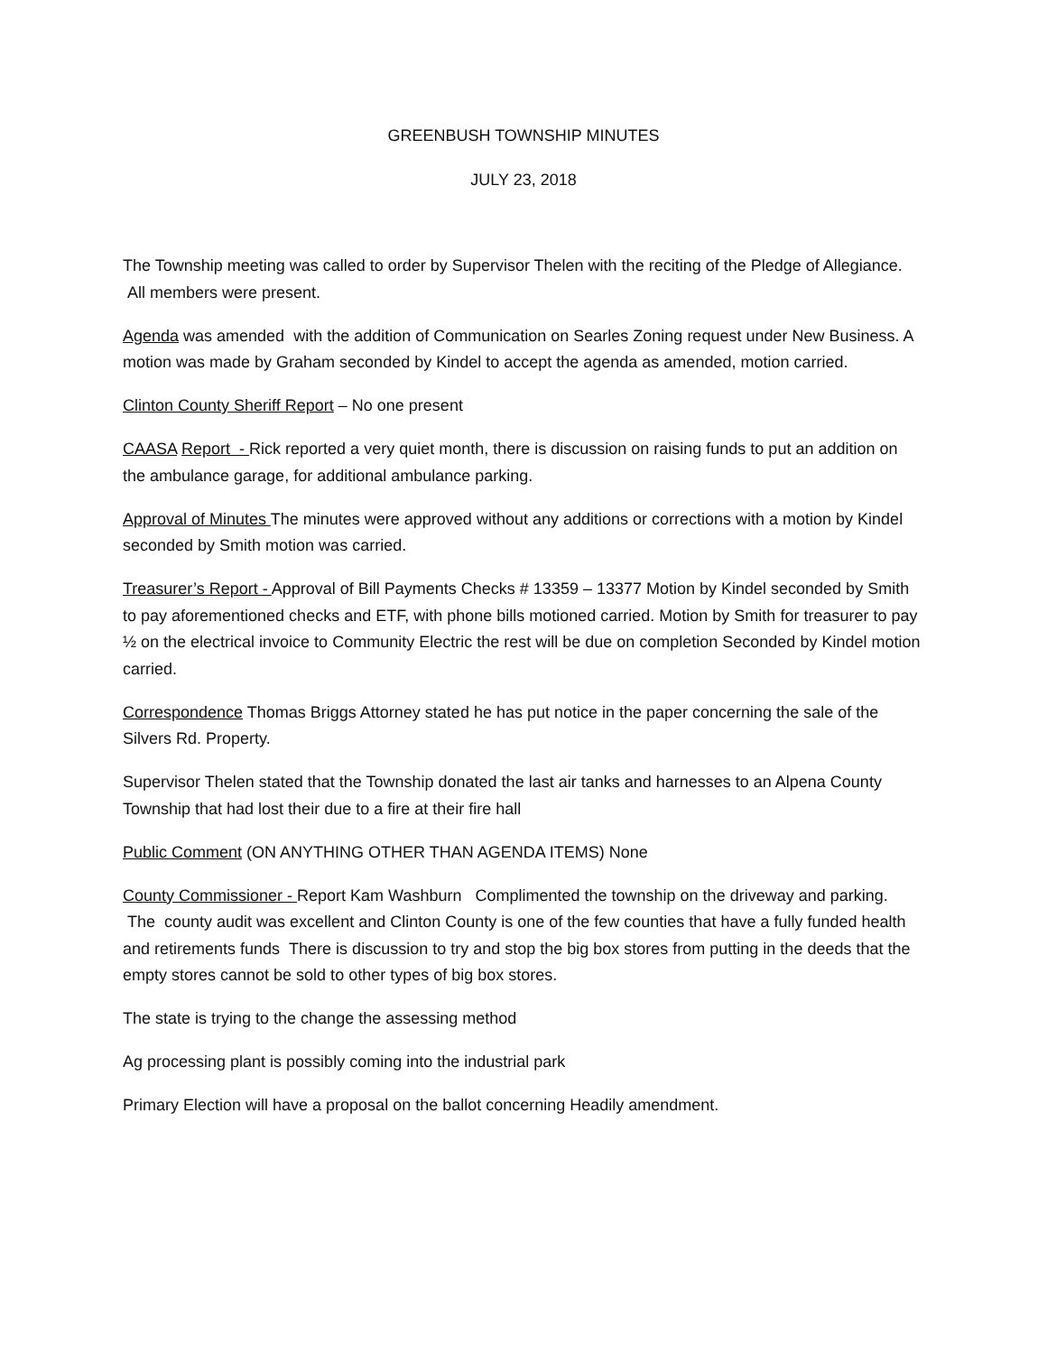GREENBUSH TOWNSHIP MINUTES
JULY 23, 2018
The Township meeting was called to order by Supervisor Thelen with the reciting of the Pledge of Allegiance. All members were present.
Agenda was amended with the addition of Communication on Searles Zoning request under New Business. A motion was made by Graham seconded by Kindel to accept the agenda as amended, motion carried.
Clinton County Sheriff Report – No one present
CAASA Report - Rick reported a very quiet month, there is discussion on raising funds to put an addition on the ambulance garage, for additional ambulance parking.
Approval of Minutes The minutes were approved without any additions or corrections with a motion by Kindel seconded by Smith motion was carried.
Treasurer’s Report - Approval of Bill Payments Checks # 13359 – 13377 Motion by Kindel seconded by Smith to pay aforementioned checks and ETF, with phone bills motioned carried. Motion by Smith for treasurer to pay ½ on the electrical invoice to Community Electric the rest will be due on completion Seconded by Kindel motion carried.
Correspondence Thomas Briggs Attorney stated he has put notice in the paper concerning the sale of the Silvers Rd. Property.
Supervisor Thelen stated that the Township donated the last air tanks and harnesses to an Alpena County Township that had lost their due to a fire at their fire hall
Public Comment (ON ANYTHING OTHER THAN AGENDA ITEMS) None
County Commissioner - Report Kam Washburn Complimented the township on the driveway and parking. The county audit was excellent and Clinton County is one of the few counties that have a fully funded health and retirements funds There is discussion to try and stop the big box stores from putting in the deeds that the empty stores cannot be sold to other types of big box stores.
The state is trying to the change the assessing method
Ag processing plant is possibly coming into the industrial park
Primary Election will have a proposal on the ballot concerning Headily amendment.